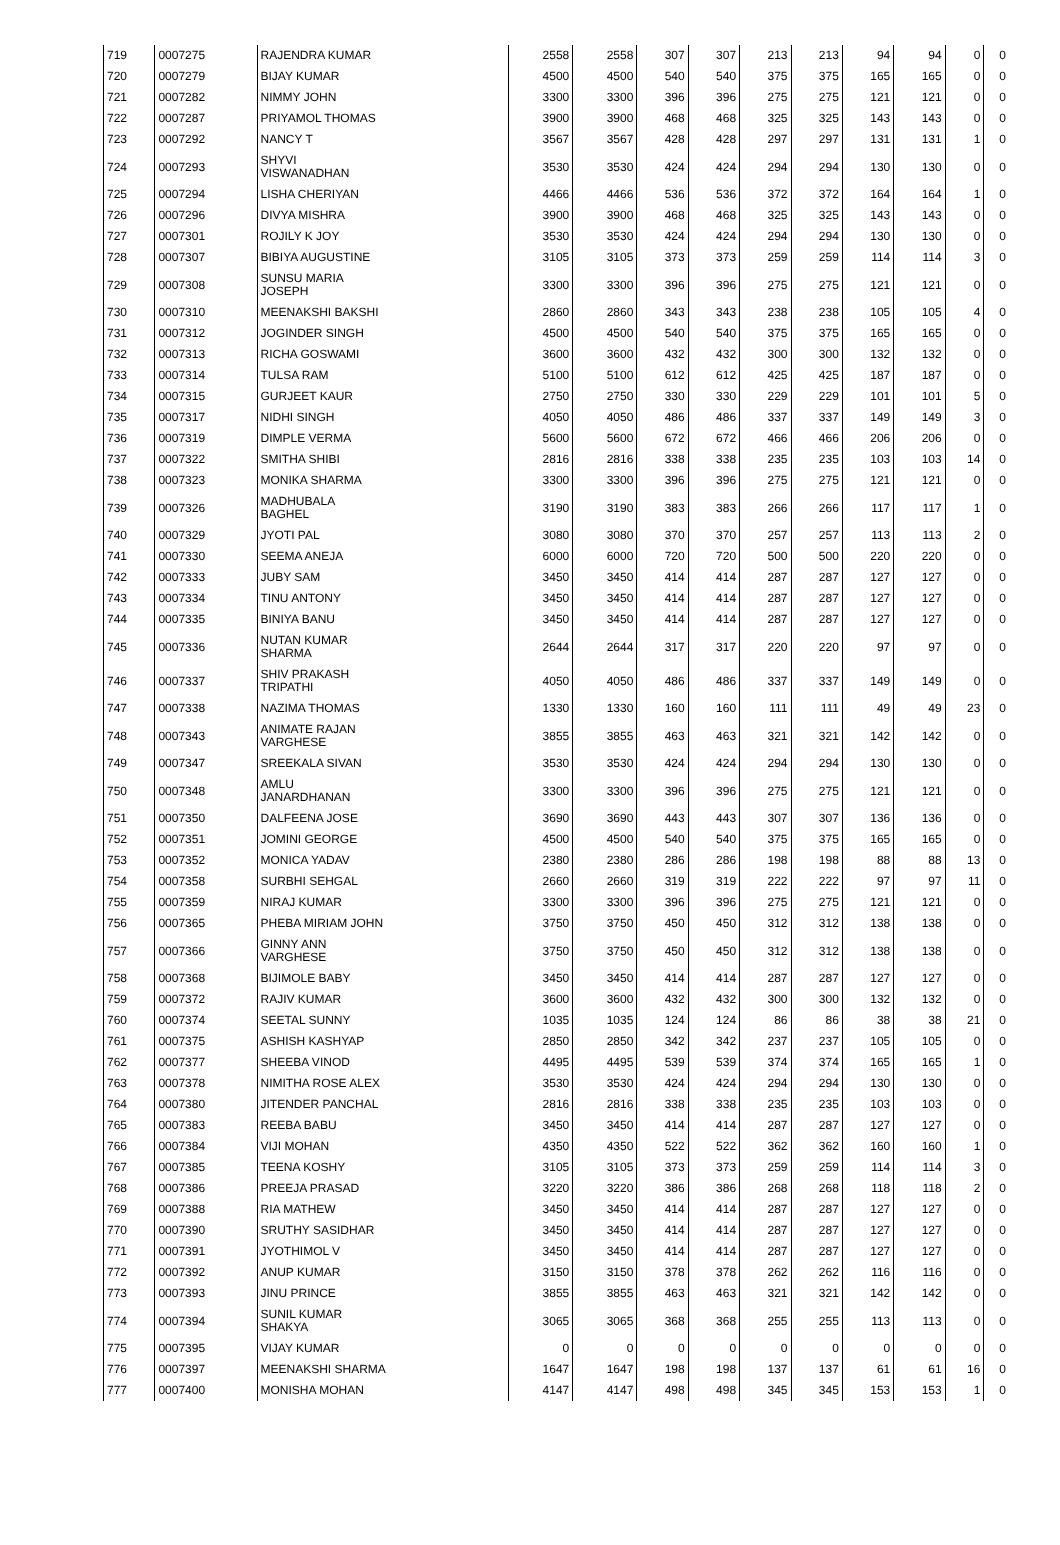| 719 | 0007275 | RAJENDRA KUMAR | 2558 | 2558 | 307 | 307 | 213 | 213 | 94 | 94 | 0 | 0 |
| 720 | 0007279 | BIJAY KUMAR | 4500 | 4500 | 540 | 540 | 375 | 375 | 165 | 165 | 0 | 0 |
| 721 | 0007282 | NIMMY JOHN | 3300 | 3300 | 396 | 396 | 275 | 275 | 121 | 121 | 0 | 0 |
| 722 | 0007287 | PRIYAMOL THOMAS | 3900 | 3900 | 468 | 468 | 325 | 325 | 143 | 143 | 0 | 0 |
| 723 | 0007292 | NANCY T | 3567 | 3567 | 428 | 428 | 297 | 297 | 131 | 131 | 1 | 0 |
| 724 | 0007293 | SHYVI VISWANADHAN | 3530 | 3530 | 424 | 424 | 294 | 294 | 130 | 130 | 0 | 0 |
| 725 | 0007294 | LISHA CHERIYAN | 4466 | 4466 | 536 | 536 | 372 | 372 | 164 | 164 | 1 | 0 |
| 726 | 0007296 | DIVYA MISHRA | 3900 | 3900 | 468 | 468 | 325 | 325 | 143 | 143 | 0 | 0 |
| 727 | 0007301 | ROJILY K JOY | 3530 | 3530 | 424 | 424 | 294 | 294 | 130 | 130 | 0 | 0 |
| 728 | 0007307 | BIBIYA AUGUSTINE | 3105 | 3105 | 373 | 373 | 259 | 259 | 114 | 114 | 3 | 0 |
| 729 | 0007308 | SUNSU MARIA JOSEPH | 3300 | 3300 | 396 | 396 | 275 | 275 | 121 | 121 | 0 | 0 |
| 730 | 0007310 | MEENAKSHI BAKSHI | 2860 | 2860 | 343 | 343 | 238 | 238 | 105 | 105 | 4 | 0 |
| 731 | 0007312 | JOGINDER SINGH | 4500 | 4500 | 540 | 540 | 375 | 375 | 165 | 165 | 0 | 0 |
| 732 | 0007313 | RICHA GOSWAMI | 3600 | 3600 | 432 | 432 | 300 | 300 | 132 | 132 | 0 | 0 |
| 733 | 0007314 | TULSA RAM | 5100 | 5100 | 612 | 612 | 425 | 425 | 187 | 187 | 0 | 0 |
| 734 | 0007315 | GURJEET KAUR | 2750 | 2750 | 330 | 330 | 229 | 229 | 101 | 101 | 5 | 0 |
| 735 | 0007317 | NIDHI SINGH | 4050 | 4050 | 486 | 486 | 337 | 337 | 149 | 149 | 3 | 0 |
| 736 | 0007319 | DIMPLE VERMA | 5600 | 5600 | 672 | 672 | 466 | 466 | 206 | 206 | 0 | 0 |
| 737 | 0007322 | SMITHA SHIBI | 2816 | 2816 | 338 | 338 | 235 | 235 | 103 | 103 | 14 | 0 |
| 738 | 0007323 | MONIKA SHARMA | 3300 | 3300 | 396 | 396 | 275 | 275 | 121 | 121 | 0 | 0 |
| 739 | 0007326 | MADHUBALA BAGHEL | 3190 | 3190 | 383 | 383 | 266 | 266 | 117 | 117 | 1 | 0 |
| 740 | 0007329 | JYOTI PAL | 3080 | 3080 | 370 | 370 | 257 | 257 | 113 | 113 | 2 | 0 |
| 741 | 0007330 | SEEMA ANEJA | 6000 | 6000 | 720 | 720 | 500 | 500 | 220 | 220 | 0 | 0 |
| 742 | 0007333 | JUBY SAM | 3450 | 3450 | 414 | 414 | 287 | 287 | 127 | 127 | 0 | 0 |
| 743 | 0007334 | TINU ANTONY | 3450 | 3450 | 414 | 414 | 287 | 287 | 127 | 127 | 0 | 0 |
| 744 | 0007335 | BINIYA BANU | 3450 | 3450 | 414 | 414 | 287 | 287 | 127 | 127 | 0 | 0 |
| 745 | 0007336 | NUTAN KUMAR SHARMA | 2644 | 2644 | 317 | 317 | 220 | 220 | 97 | 97 | 0 | 0 |
| 746 | 0007337 | SHIV PRAKASH TRIPATHI | 4050 | 4050 | 486 | 486 | 337 | 337 | 149 | 149 | 0 | 0 |
| 747 | 0007338 | NAZIMA THOMAS | 1330 | 1330 | 160 | 160 | 111 | 111 | 49 | 49 | 23 | 0 |
| 748 | 0007343 | ANIMATE RAJAN VARGHESE | 3855 | 3855 | 463 | 463 | 321 | 321 | 142 | 142 | 0 | 0 |
| 749 | 0007347 | SREEKALA SIVAN | 3530 | 3530 | 424 | 424 | 294 | 294 | 130 | 130 | 0 | 0 |
| 750 | 0007348 | AMLU JANARDHANAN | 3300 | 3300 | 396 | 396 | 275 | 275 | 121 | 121 | 0 | 0 |
| 751 | 0007350 | DALFEENA JOSE | 3690 | 3690 | 443 | 443 | 307 | 307 | 136 | 136 | 0 | 0 |
| 752 | 0007351 | JOMINI GEORGE | 4500 | 4500 | 540 | 540 | 375 | 375 | 165 | 165 | 0 | 0 |
| 753 | 0007352 | MONICA YADAV | 2380 | 2380 | 286 | 286 | 198 | 198 | 88 | 88 | 13 | 0 |
| 754 | 0007358 | SURBHI SEHGAL | 2660 | 2660 | 319 | 319 | 222 | 222 | 97 | 97 | 11 | 0 |
| 755 | 0007359 | NIRAJ KUMAR | 3300 | 3300 | 396 | 396 | 275 | 275 | 121 | 121 | 0 | 0 |
| 756 | 0007365 | PHEBA MIRIAM JOHN | 3750 | 3750 | 450 | 450 | 312 | 312 | 138 | 138 | 0 | 0 |
| 757 | 0007366 | GINNY ANN VARGHESE | 3750 | 3750 | 450 | 450 | 312 | 312 | 138 | 138 | 0 | 0 |
| 758 | 0007368 | BIJIMOLE BABY | 3450 | 3450 | 414 | 414 | 287 | 287 | 127 | 127 | 0 | 0 |
| 759 | 0007372 | RAJIV KUMAR | 3600 | 3600 | 432 | 432 | 300 | 300 | 132 | 132 | 0 | 0 |
| 760 | 0007374 | SEETAL SUNNY | 1035 | 1035 | 124 | 124 | 86 | 86 | 38 | 38 | 21 | 0 |
| 761 | 0007375 | ASHISH KASHYAP | 2850 | 2850 | 342 | 342 | 237 | 237 | 105 | 105 | 0 | 0 |
| 762 | 0007377 | SHEEBA VINOD | 4495 | 4495 | 539 | 539 | 374 | 374 | 165 | 165 | 1 | 0 |
| 763 | 0007378 | NIMITHA ROSE ALEX | 3530 | 3530 | 424 | 424 | 294 | 294 | 130 | 130 | 0 | 0 |
| 764 | 0007380 | JITENDER PANCHAL | 2816 | 2816 | 338 | 338 | 235 | 235 | 103 | 103 | 0 | 0 |
| 765 | 0007383 | REEBA BABU | 3450 | 3450 | 414 | 414 | 287 | 287 | 127 | 127 | 0 | 0 |
| 766 | 0007384 | VIJI MOHAN | 4350 | 4350 | 522 | 522 | 362 | 362 | 160 | 160 | 1 | 0 |
| 767 | 0007385 | TEENA KOSHY | 3105 | 3105 | 373 | 373 | 259 | 259 | 114 | 114 | 3 | 0 |
| 768 | 0007386 | PREEJA PRASAD | 3220 | 3220 | 386 | 386 | 268 | 268 | 118 | 118 | 2 | 0 |
| 769 | 0007388 | RIA MATHEW | 3450 | 3450 | 414 | 414 | 287 | 287 | 127 | 127 | 0 | 0 |
| 770 | 0007390 | SRUTHY SASIDHAR | 3450 | 3450 | 414 | 414 | 287 | 287 | 127 | 127 | 0 | 0 |
| 771 | 0007391 | JYOTHIMOL V | 3450 | 3450 | 414 | 414 | 287 | 287 | 127 | 127 | 0 | 0 |
| 772 | 0007392 | ANUP KUMAR | 3150 | 3150 | 378 | 378 | 262 | 262 | 116 | 116 | 0 | 0 |
| 773 | 0007393 | JINU PRINCE | 3855 | 3855 | 463 | 463 | 321 | 321 | 142 | 142 | 0 | 0 |
| 774 | 0007394 | SUNIL KUMAR SHAKYA | 3065 | 3065 | 368 | 368 | 255 | 255 | 113 | 113 | 0 | 0 |
| 775 | 0007395 | VIJAY KUMAR | 0 | 0 | 0 | 0 | 0 | 0 | 0 | 0 | 0 | 0 |
| 776 | 0007397 | MEENAKSHI SHARMA | 1647 | 1647 | 198 | 198 | 137 | 137 | 61 | 61 | 16 | 0 |
| 777 | 0007400 | MONISHA MOHAN | 4147 | 4147 | 498 | 498 | 345 | 345 | 153 | 153 | 1 | 0 |